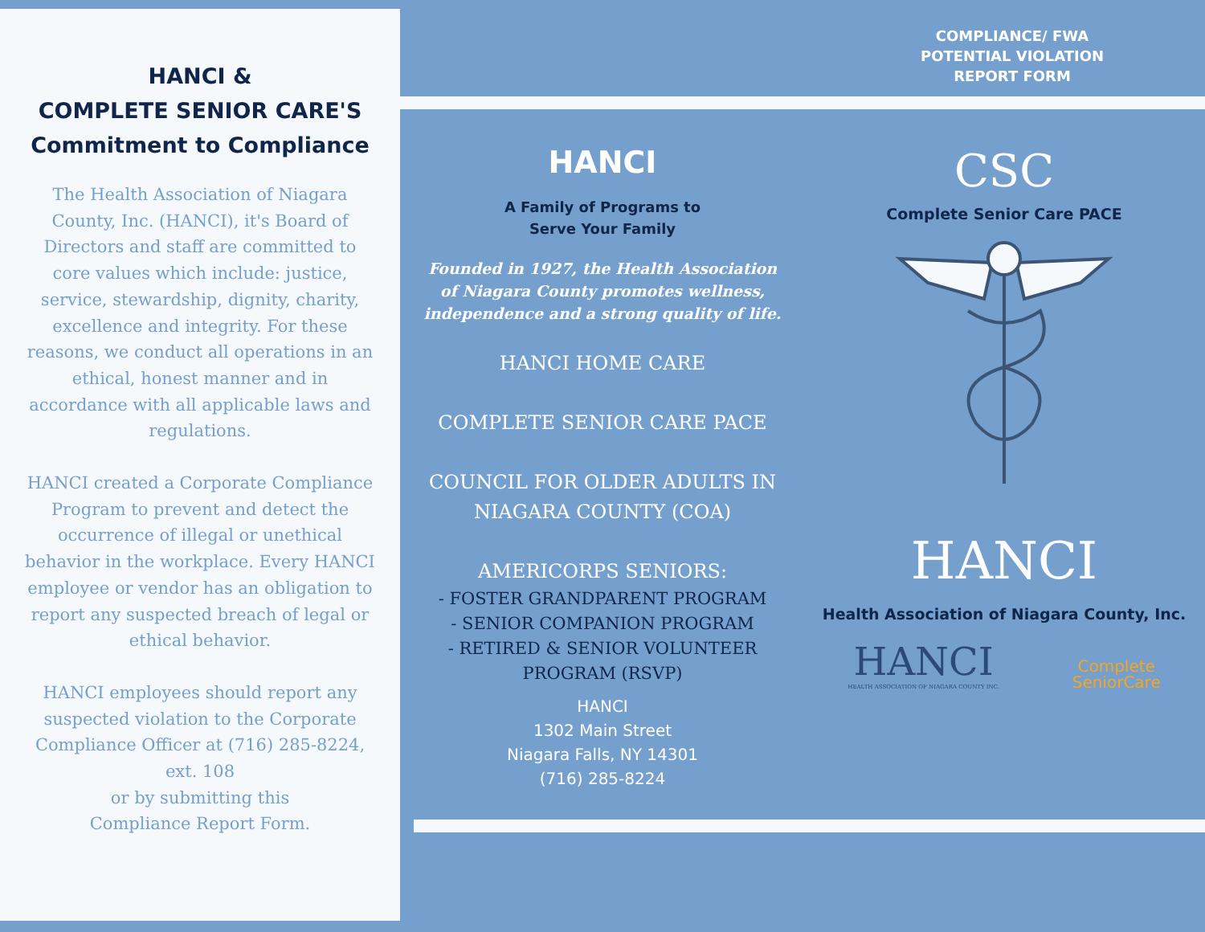HANCI &
COMPLETE SENIOR CARE'S
Commitment to Compliance
The Health Association of Niagara County, Inc. (HANCI), it's Board of Directors and staff are committed to core values which include: justice, service, stewardship, dignity, charity, excellence and integrity. For these reasons, we conduct all operations in an ethical, honest manner and in accordance with all applicable laws and regulations.
HANCI created a Corporate Compliance Program to prevent and detect the occurrence of illegal or unethical behavior in the workplace. Every HANCI employee or vendor has an obligation to report any suspected breach of legal or ethical behavior.
HANCI employees should report any suspected violation to the Corporate Compliance Officer at (716) 285-8224, ext. 108
or by submitting this
Compliance Report Form.
COMPLIANCE/ FWA
POTENTIAL VIOLATION
REPORT FORM
HANCI
A Family of Programs to
Serve Your Family
Founded in 1927, the Health Association of Niagara County promotes wellness, independence and a strong quality of life.
HANCI HOME CARE
COMPLETE SENIOR CARE PACE
COUNCIL FOR OLDER ADULTS IN NIAGARA COUNTY (COA)
AMERICORPS SENIORS:
- FOSTER GRANDPARENT PROGRAM
- SENIOR COMPANION PROGRAM
- RETIRED & SENIOR VOLUNTEER PROGRAM (RSVP)
HANCI
1302 Main Street
Niagara Falls, NY 14301
(716) 285-8224
CSC
Complete Senior Care PACE
HANCI
Health Association of Niagara County, Inc.
HANCI
HEALTH ASSOCIATION OF NIAGARA COUNTY INC.
Complete
SeniorCare